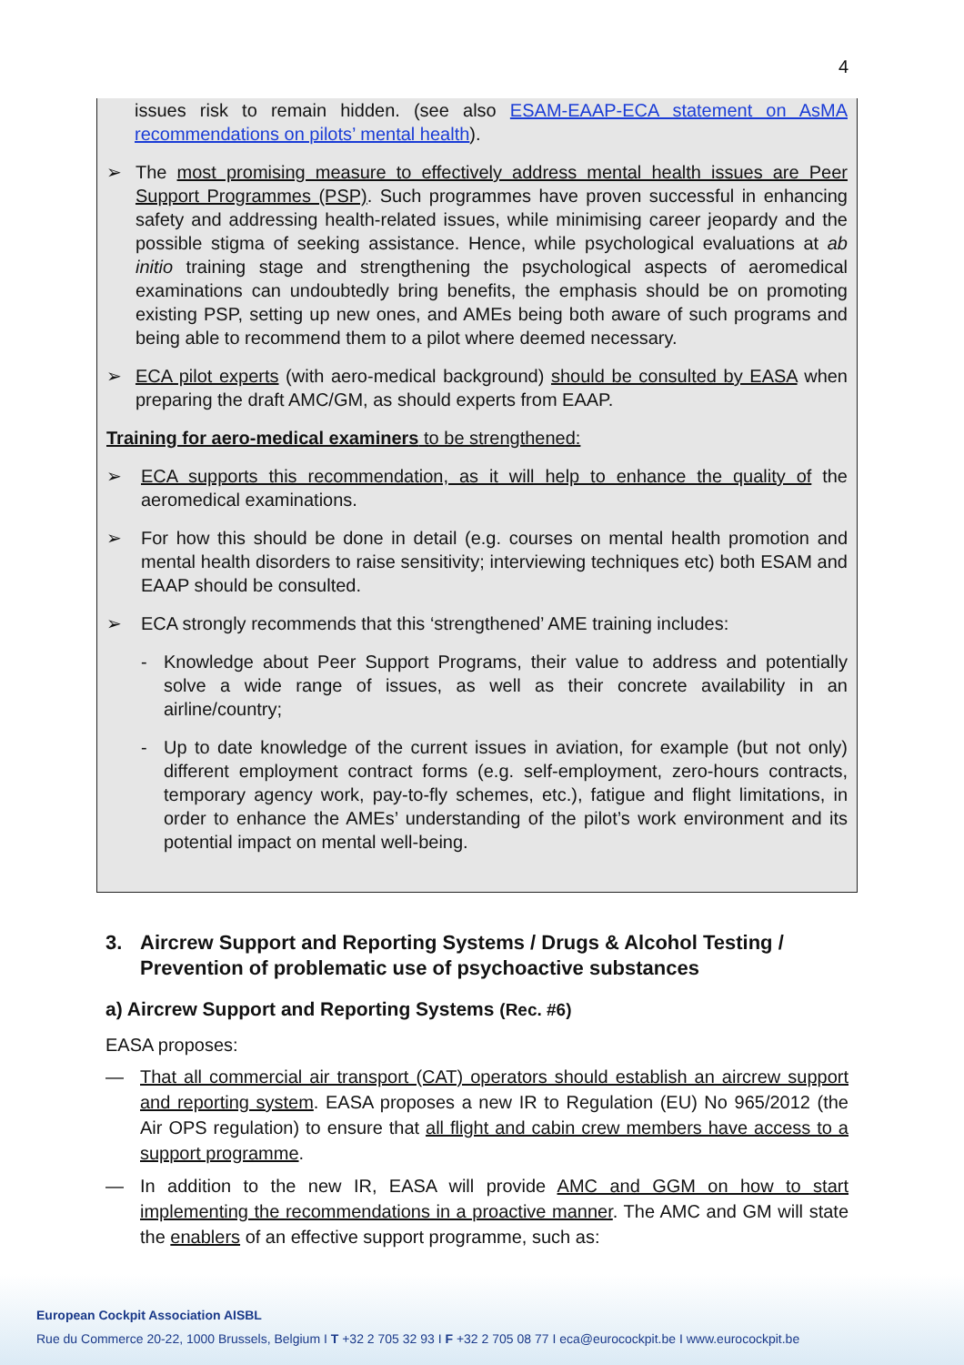4
issues risk to remain hidden. (see also ESAM-EAAP-ECA statement on AsMA recommendations on pilots’ mental health).
➢ The most promising measure to effectively address mental health issues are Peer Support Programmes (PSP). Such programmes have proven successful in enhancing safety and addressing health-related issues, while minimising career jeopardy and the possible stigma of seeking assistance. Hence, while psychological evaluations at ab initio training stage and strengthening the psychological aspects of aeromedical examinations can undoubtedly bring benefits, the emphasis should be on promoting existing PSP, setting up new ones, and AMEs being both aware of such programs and being able to recommend them to a pilot where deemed necessary.
➢ ECA pilot experts (with aero-medical background) should be consulted by EASA when preparing the draft AMC/GM, as should experts from EAAP.
Training for aero-medical examiners to be strengthened:
➢ ECA supports this recommendation, as it will help to enhance the quality of the aeromedical examinations.
➢ For how this should be done in detail (e.g. courses on mental health promotion and mental health disorders to raise sensitivity; interviewing techniques etc) both ESAM and EAAP should be consulted.
➢ ECA strongly recommends that this ‘strengthened’ AME training includes:
- Knowledge about Peer Support Programs, their value to address and potentially solve a wide range of issues, as well as their concrete availability in an airline/country;
- Up to date knowledge of the current issues in aviation, for example (but not only) different employment contract forms (e.g. self-employment, zero-hours contracts, temporary agency work, pay-to-fly schemes, etc.), fatigue and flight limitations, in order to enhance the AMEs’ understanding of the pilot’s work environment and its potential impact on mental well-being.
3. Aircrew Support and Reporting Systems / Drugs & Alcohol Testing / Prevention of problematic use of psychoactive substances
a) Aircrew Support and Reporting Systems (Rec. #6)
EASA proposes:
— That all commercial air transport (CAT) operators should establish an aircrew support and reporting system. EASA proposes a new IR to Regulation (EU) No 965/2012 (the Air OPS regulation) to ensure that all flight and cabin crew members have access to a support programme.
— In addition to the new IR, EASA will provide AMC and GGM on how to start implementing the recommendations in a proactive manner. The AMC and GM will state the enablers of an effective support programme, such as:
European Cockpit Association AISBL
Rue du Commerce 20-22, 1000 Brussels, Belgium I T +32 2 705 32 93 I F +32 2 705 08 77 I eca@eurocockpit.be I www.eurocockpit.be